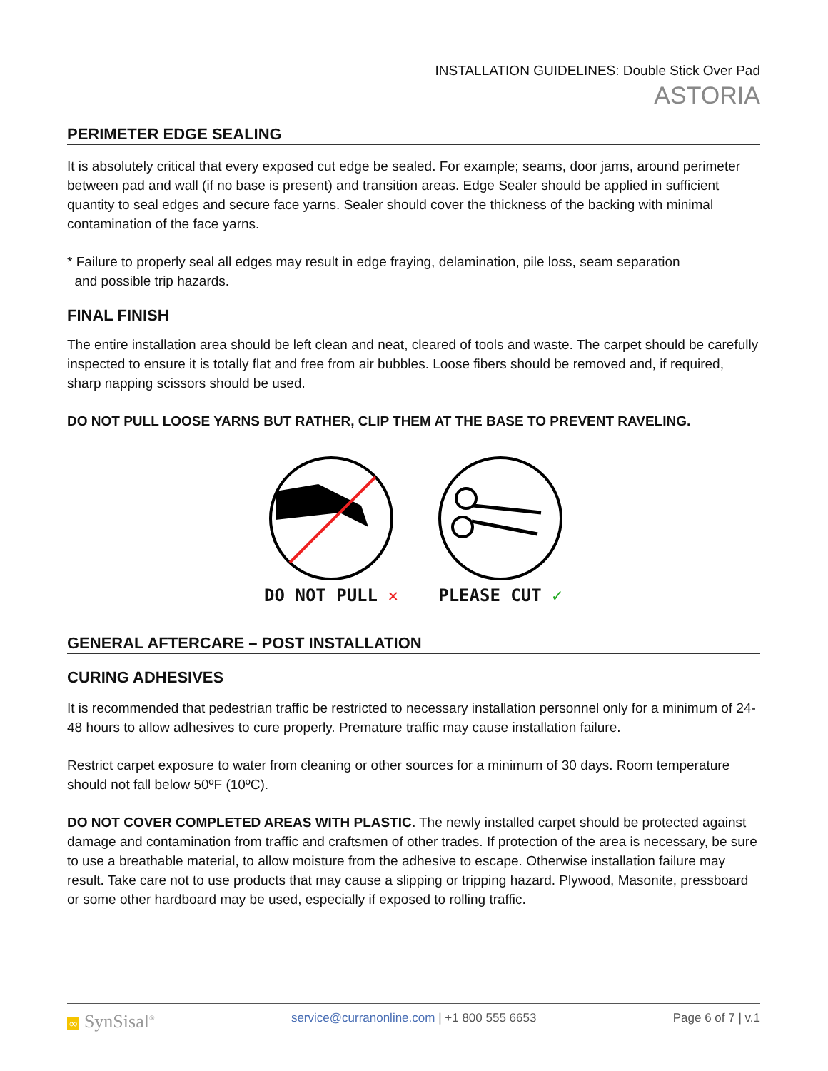INSTALLATION GUIDELINES: Double Stick Over Pad
ASTORIA
PERIMETER EDGE SEALING
It is absolutely critical that every exposed cut edge be sealed. For example; seams, door jams, around perimeter between pad and wall (if no base is present) and transition areas. Edge Sealer should be applied in sufficient quantity to seal edges and secure face yarns. Sealer should cover the thickness of the backing with minimal contamination of the face yarns.
* Failure to properly seal all edges may result in edge fraying, delamination, pile loss, seam separation
and possible trip hazards.
FINAL FINISH
The entire installation area should be left clean and neat, cleared of tools and waste. The carpet should be carefully inspected to ensure it is totally flat and free from air bubbles. Loose fibers should be removed and, if required, sharp napping scissors should be used.
DO NOT PULL LOOSE YARNS BUT RATHER, CLIP THEM AT THE BASE TO PREVENT RAVELING.
DO NOT PULL ✕
PLEASE CUT ✓
GENERAL AFTERCARE – POST INSTALLATION
CURING ADHESIVES
It is recommended that pedestrian traffic be restricted to necessary installation personnel only for a minimum of 24-48 hours to allow adhesives to cure properly. Premature traffic may cause installation failure.
Restrict carpet exposure to water from cleaning or other sources for a minimum of 30 days. Room temperature should not fall below 50ºF (10ºC).
DO NOT COVER COMPLETED AREAS WITH PLASTIC. The newly installed carpet should be protected against damage and contamination from traffic and craftsmen of other trades. If protection of the area is necessary, be sure to use a breathable material, to allow moisture from the adhesive to escape. Otherwise installation failure may result. Take care not to use products that may cause a slipping or tripping hazard. Plywood, Masonite, pressboard or some other hardboard may be used, especially if exposed to rolling traffic.
∞ SynSisal<sup>®</sup> service@curranonline.com | +1 800 555 6653 Page 6 of 7 | v.1